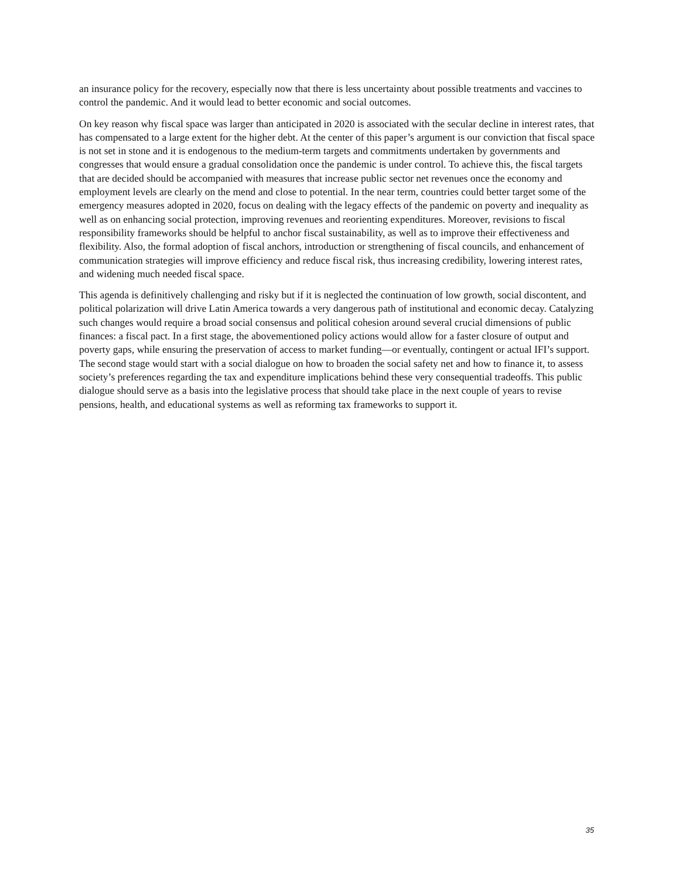an insurance policy for the recovery, especially now that there is less uncertainty about possible treatments and vaccines to control the pandemic. And it would lead to better economic and social outcomes.
On key reason why fiscal space was larger than anticipated in 2020 is associated with the secular decline in interest rates, that has compensated to a large extent for the higher debt. At the center of this paper’s argument is our conviction that fiscal space is not set in stone and it is endogenous to the medium-term targets and commitments undertaken by governments and congresses that would ensure a gradual consolidation once the pandemic is under control. To achieve this, the fiscal targets that are decided should be accompanied with measures that increase public sector net revenues once the economy and employment levels are clearly on the mend and close to potential. In the near term, countries could better target some of the emergency measures adopted in 2020, focus on dealing with the legacy effects of the pandemic on poverty and inequality as well as on enhancing social protection, improving revenues and reorienting expenditures. Moreover, revisions to fiscal responsibility frameworks should be helpful to anchor fiscal sustainability, as well as to improve their effectiveness and flexibility. Also, the formal adoption of fiscal anchors, introduction or strengthening of fiscal councils, and enhancement of communication strategies will improve efficiency and reduce fiscal risk, thus increasing credibility, lowering interest rates, and widening much needed fiscal space.
This agenda is definitively challenging and risky but if it is neglected the continuation of low growth, social discontent, and political polarization will drive Latin America towards a very dangerous path of institutional and economic decay. Catalyzing such changes would require a broad social consensus and political cohesion around several crucial dimensions of public finances: a fiscal pact. In a first stage, the abovementioned policy actions would allow for a faster closure of output and poverty gaps, while ensuring the preservation of access to market funding—or eventually, contingent or actual IFI’s support. The second stage would start with a social dialogue on how to broaden the social safety net and how to finance it, to assess society’s preferences regarding the tax and expenditure implications behind these very consequential tradeoffs. This public dialogue should serve as a basis into the legislative process that should take place in the next couple of years to revise pensions, health, and educational systems as well as reforming tax frameworks to support it.
35